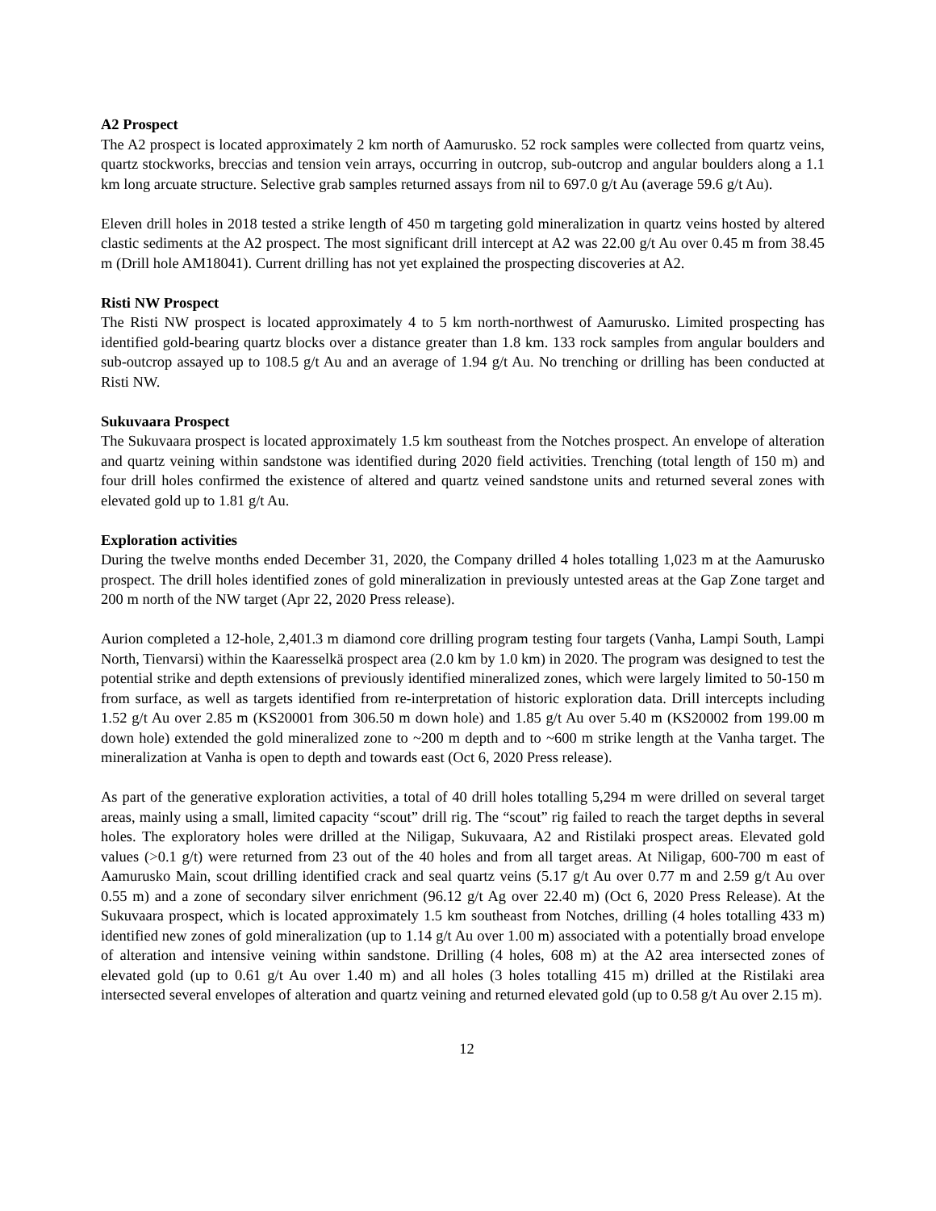A2 Prospect
The A2 prospect is located approximately 2 km north of Aamurusko. 52 rock samples were collected from quartz veins, quartz stockworks, breccias and tension vein arrays, occurring in outcrop, sub-outcrop and angular boulders along a 1.1 km long arcuate structure. Selective grab samples returned assays from nil to 697.0 g/t Au (average 59.6 g/t Au).
Eleven drill holes in 2018 tested a strike length of 450 m targeting gold mineralization in quartz veins hosted by altered clastic sediments at the A2 prospect. The most significant drill intercept at A2 was 22.00 g/t Au over 0.45 m from 38.45 m (Drill hole AM18041). Current drilling has not yet explained the prospecting discoveries at A2.
Risti NW Prospect
The Risti NW prospect is located approximately 4 to 5 km north-northwest of Aamurusko. Limited prospecting has identified gold-bearing quartz blocks over a distance greater than 1.8 km. 133 rock samples from angular boulders and sub-outcrop assayed up to 108.5 g/t Au and an average of 1.94 g/t Au. No trenching or drilling has been conducted at Risti NW.
Sukuvaara Prospect
The Sukuvaara prospect is located approximately 1.5 km southeast from the Notches prospect. An envelope of alteration and quartz veining within sandstone was identified during 2020 field activities. Trenching (total length of 150 m) and four drill holes confirmed the existence of altered and quartz veined sandstone units and returned several zones with elevated gold up to 1.81 g/t Au.
Exploration activities
During the twelve months ended December 31, 2020, the Company drilled 4 holes totalling 1,023 m at the Aamurusko prospect. The drill holes identified zones of gold mineralization in previously untested areas at the Gap Zone target and 200 m north of the NW target (Apr 22, 2020 Press release).
Aurion completed a 12-hole, 2,401.3 m diamond core drilling program testing four targets (Vanha, Lampi South, Lampi North, Tienvarsi) within the Kaaresselkä prospect area (2.0 km by 1.0 km) in 2020. The program was designed to test the potential strike and depth extensions of previously identified mineralized zones, which were largely limited to 50-150 m from surface, as well as targets identified from re-interpretation of historic exploration data. Drill intercepts including 1.52 g/t Au over 2.85 m (KS20001 from 306.50 m down hole) and 1.85 g/t Au over 5.40 m (KS20002 from 199.00 m down hole) extended the gold mineralized zone to ~200 m depth and to ~600 m strike length at the Vanha target. The mineralization at Vanha is open to depth and towards east (Oct 6, 2020 Press release).
As part of the generative exploration activities, a total of 40 drill holes totalling 5,294 m were drilled on several target areas, mainly using a small, limited capacity “scout” drill rig. The “scout” rig failed to reach the target depths in several holes. The exploratory holes were drilled at the Niligap, Sukuvaara, A2 and Ristilaki prospect areas. Elevated gold values (>0.1 g/t) were returned from 23 out of the 40 holes and from all target areas. At Niligap, 600-700 m east of Aamurusko Main, scout drilling identified crack and seal quartz veins (5.17 g/t Au over 0.77 m and 2.59 g/t Au over 0.55 m) and a zone of secondary silver enrichment (96.12 g/t Ag over 22.40 m) (Oct 6, 2020 Press Release). At the Sukuvaara prospect, which is located approximately 1.5 km southeast from Notches, drilling (4 holes totalling 433 m) identified new zones of gold mineralization (up to 1.14 g/t Au over 1.00 m) associated with a potentially broad envelope of alteration and intensive veining within sandstone. Drilling (4 holes, 608 m) at the A2 area intersected zones of elevated gold (up to 0.61 g/t Au over 1.40 m) and all holes (3 holes totalling 415 m) drilled at the Ristilaki area intersected several envelopes of alteration and quartz veining and returned elevated gold (up to 0.58 g/t Au over 2.15 m).
12